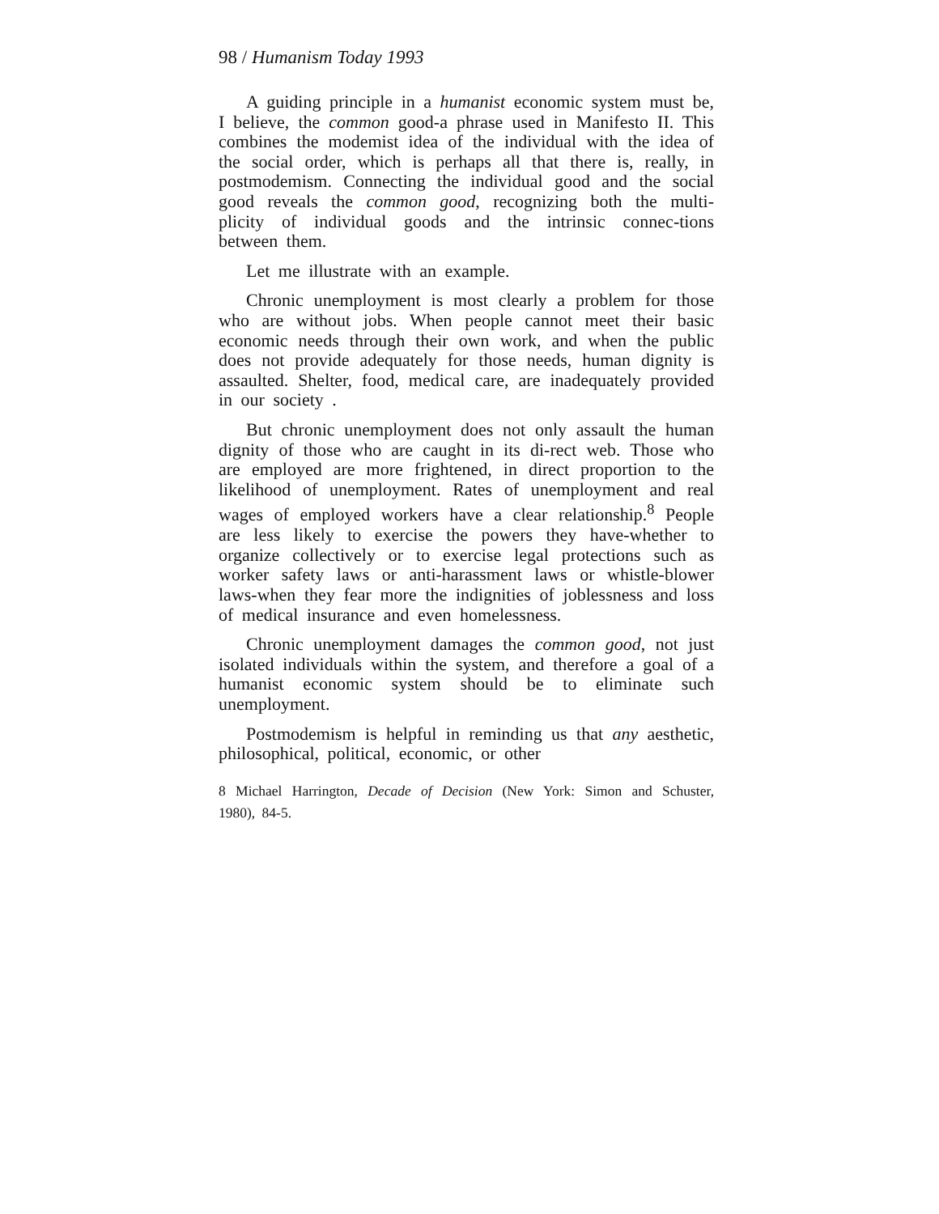98 / Humanism Today 1993
A guiding principle in a humanist economic system must be, I believe, the common good-a phrase used in Manifesto II. This combines the modemist idea of the individual with the idea of the social order, which is perhaps all that there is, really, in postmodemism. Connecting the individual good and the social good reveals the common good, recognizing both the multi-plicity of individual goods and the intrinsic connec-tions between them.
Let me illustrate with an example.
Chronic unemployment is most clearly a problem for those who are without jobs. When people cannot meet their basic economic needs through their own work, and when the public does not provide adequately for those needs, human dignity is assaulted. Shelter, food, medical care, are inadequately provided in our society .
But chronic unemployment does not only assault the human dignity of those who are caught in its di-rect web. Those who are employed are more frightened, in direct proportion to the likelihood of unemployment. Rates of unemployment and real wages of employed workers have a clear relationship.<sup>8</sup> People are less likely to exercise the powers they have-whether to organize collectively or to exercise legal protections such as worker safety laws or anti-harassment laws or whistle-blower laws-when they fear more the indignities of joblessness and loss of medical insurance and even homelessness.
Chronic unemployment damages the common good, not just isolated individuals within the system, and therefore a goal of a humanist economic system should be to eliminate such unemployment.
Postmodemism is helpful in reminding us that any aesthetic, philosophical, political, economic, or other
8 Michael Harrington, Decade of Decision (New York: Simon and Schuster, 1980), 84-5.